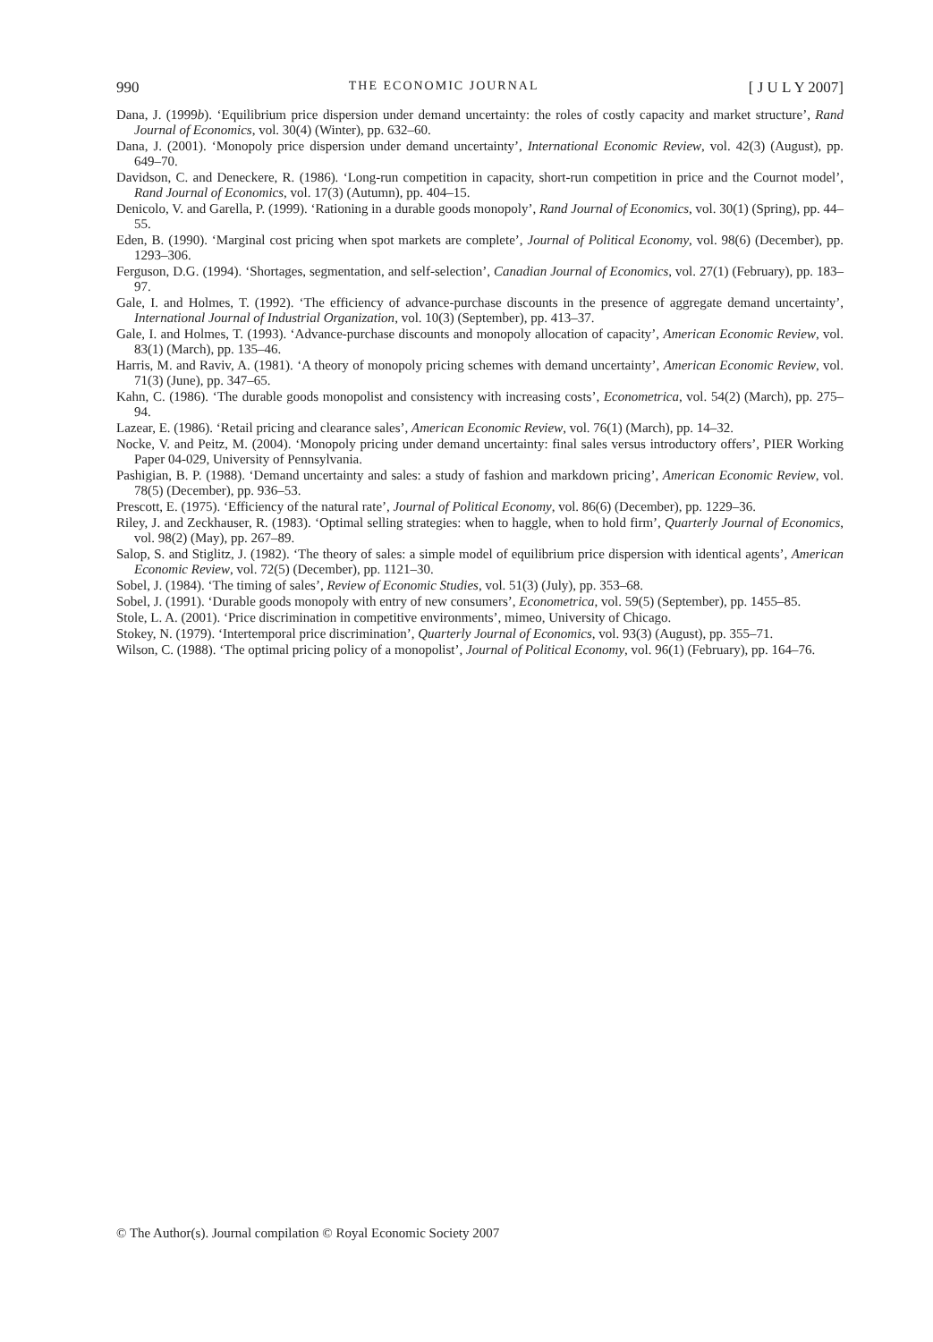990 THE ECONOMIC JOURNAL [ J U L Y 2007]
Dana, J. (1999b). ‘Equilibrium price dispersion under demand uncertainty: the roles of costly capacity and market structure’, Rand Journal of Economics, vol. 30(4) (Winter), pp. 632–60.
Dana, J. (2001). ‘Monopoly price dispersion under demand uncertainty’, International Economic Review, vol. 42(3) (August), pp. 649–70.
Davidson, C. and Deneckere, R. (1986). ‘Long-run competition in capacity, short-run competition in price and the Cournot model’, Rand Journal of Economics, vol. 17(3) (Autumn), pp. 404–15.
Denicolo, V. and Garella, P. (1999). ‘Rationing in a durable goods monopoly’, Rand Journal of Economics, vol. 30(1) (Spring), pp. 44–55.
Eden, B. (1990). ‘Marginal cost pricing when spot markets are complete’, Journal of Political Economy, vol. 98(6) (December), pp. 1293–306.
Ferguson, D.G. (1994). ‘Shortages, segmentation, and self-selection’, Canadian Journal of Economics, vol. 27(1) (February), pp. 183–97.
Gale, I. and Holmes, T. (1992). ‘The efficiency of advance-purchase discounts in the presence of aggregate demand uncertainty’, International Journal of Industrial Organization, vol. 10(3) (September), pp. 413–37.
Gale, I. and Holmes, T. (1993). ‘Advance-purchase discounts and monopoly allocation of capacity’, American Economic Review, vol. 83(1) (March), pp. 135–46.
Harris, M. and Raviv, A. (1981). ‘A theory of monopoly pricing schemes with demand uncertainty’, American Economic Review, vol. 71(3) (June), pp. 347–65.
Kahn, C. (1986). ‘The durable goods monopolist and consistency with increasing costs’, Econometrica, vol. 54(2) (March), pp. 275–94.
Lazear, E. (1986). ‘Retail pricing and clearance sales’, American Economic Review, vol. 76(1) (March), pp. 14–32.
Nocke, V. and Peitz, M. (2004). ‘Monopoly pricing under demand uncertainty: final sales versus introductory offers’, PIER Working Paper 04-029, University of Pennsylvania.
Pashigian, B. P. (1988). ‘Demand uncertainty and sales: a study of fashion and markdown pricing’, American Economic Review, vol. 78(5) (December), pp. 936–53.
Prescott, E. (1975). ‘Efficiency of the natural rate’, Journal of Political Economy, vol. 86(6) (December), pp. 1229–36.
Riley, J. and Zeckhauser, R. (1983). ‘Optimal selling strategies: when to haggle, when to hold firm’, Quarterly Journal of Economics, vol. 98(2) (May), pp. 267–89.
Salop, S. and Stiglitz, J. (1982). ‘The theory of sales: a simple model of equilibrium price dispersion with identical agents’, American Economic Review, vol. 72(5) (December), pp. 1121–30.
Sobel, J. (1984). ‘The timing of sales’, Review of Economic Studies, vol. 51(3) (July), pp. 353–68.
Sobel, J. (1991). ‘Durable goods monopoly with entry of new consumers’, Econometrica, vol. 59(5) (September), pp. 1455–85.
Stole, L. A. (2001). ‘Price discrimination in competitive environments’, mimeo, University of Chicago.
Stokey, N. (1979). ‘Intertemporal price discrimination’, Quarterly Journal of Economics, vol. 93(3) (August), pp. 355–71.
Wilson, C. (1988). ‘The optimal pricing policy of a monopolist’, Journal of Political Economy, vol. 96(1) (February), pp. 164–76.
© The Author(s). Journal compilation © Royal Economic Society 2007